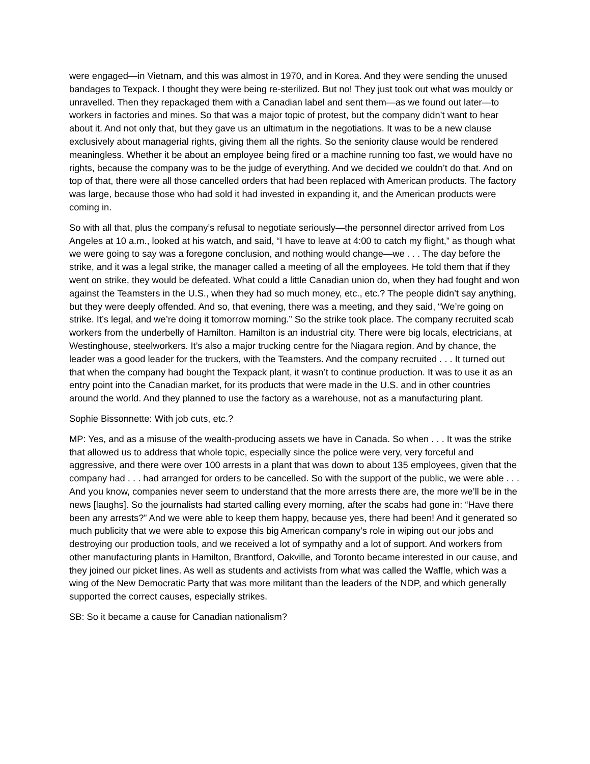were engaged—in Vietnam, and this was almost in 1970, and in Korea. And they were sending the unused bandages to Texpack. I thought they were being re-sterilized. But no! They just took out what was mouldy or unravelled. Then they repackaged them with a Canadian label and sent them—as we found out later—to workers in factories and mines. So that was a major topic of protest, but the company didn’t want to hear about it. And not only that, but they gave us an ultimatum in the negotiations. It was to be a new clause exclusively about managerial rights, giving them all the rights. So the seniority clause would be rendered meaningless. Whether it be about an employee being fired or a machine running too fast, we would have no rights, because the company was to be the judge of everything. And we decided we couldn’t do that. And on top of that, there were all those cancelled orders that had been replaced with American products. The factory was large, because those who had sold it had invested in expanding it, and the American products were coming in.
So with all that, plus the company’s refusal to negotiate seriously—the personnel director arrived from Los Angeles at 10 a.m., looked at his watch, and said, “I have to leave at 4:00 to catch my flight,” as though what we were going to say was a foregone conclusion, and nothing would change—we . . . The day before the strike, and it was a legal strike, the manager called a meeting of all the employees. He told them that if they went on strike, they would be defeated. What could a little Canadian union do, when they had fought and won against the Teamsters in the U.S., when they had so much money, etc., etc.? The people didn’t say anything, but they were deeply offended. And so, that evening, there was a meeting, and they said, “We’re going on strike. It’s legal, and we’re doing it tomorrow morning.” So the strike took place. The company recruited scab workers from the underbelly of Hamilton. Hamilton is an industrial city. There were big locals, electricians, at Westinghouse, steelworkers. It’s also a major trucking centre for the Niagara region. And by chance, the leader was a good leader for the truckers, with the Teamsters. And the company recruited . . . It turned out that when the company had bought the Texpack plant, it wasn’t to continue production. It was to use it as an entry point into the Canadian market, for its products that were made in the U.S. and in other countries around the world. And they planned to use the factory as a warehouse, not as a manufacturing plant.
Sophie Bissonnette: With job cuts, etc.?
MP: Yes, and as a misuse of the wealth-producing assets we have in Canada. So when . . . It was the strike that allowed us to address that whole topic, especially since the police were very, very forceful and aggressive, and there were over 100 arrests in a plant that was down to about 135 employees, given that the company had . . . had arranged for orders to be cancelled. So with the support of the public, we were able . . . And you know, companies never seem to understand that the more arrests there are, the more we’ll be in the news [laughs]. So the journalists had started calling every morning, after the scabs had gone in: “Have there been any arrests?” And we were able to keep them happy, because yes, there had been! And it generated so much publicity that we were able to expose this big American company’s role in wiping out our jobs and destroying our production tools, and we received a lot of sympathy and a lot of support. And workers from other manufacturing plants in Hamilton, Brantford, Oakville, and Toronto became interested in our cause, and they joined our picket lines. As well as students and activists from what was called the Waffle, which was a wing of the New Democratic Party that was more militant than the leaders of the NDP, and which generally supported the correct causes, especially strikes.
SB: So it became a cause for Canadian nationalism?